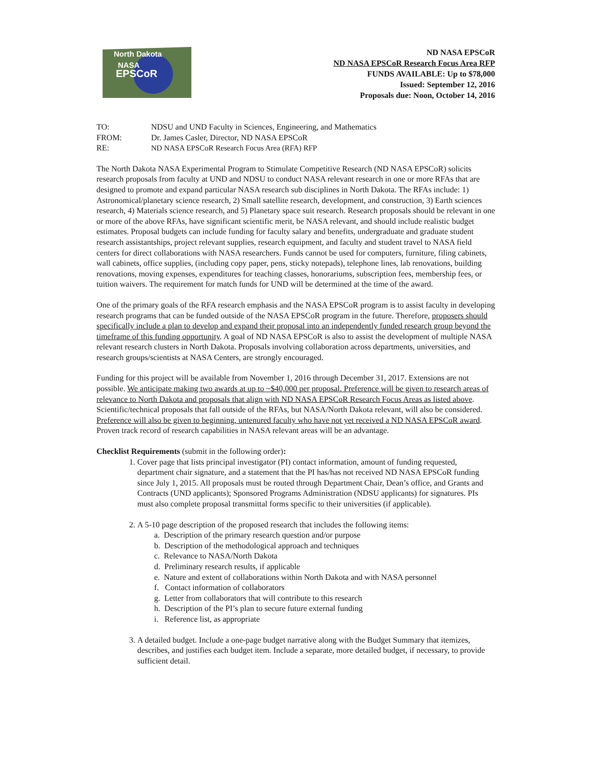North Dakota
NASA
EPSCoR
ND NASA EPSCoR
ND NASA EPSCoR Research Focus Area RFP
FUNDS AVAILABLE: Up to $78,000
Issued: September 12, 2016
Proposals due: Noon, October 14, 2016
TO: NDSU and UND Faculty in Sciences, Engineering, and Mathematics
FROM: Dr. James Casler, Director, ND NASA EPSCoR
RE: ND NASA EPSCoR Research Focus Area (RFA) RFP
The North Dakota NASA Experimental Program to Stimulate Competitive Research (ND NASA EPSCoR) solicits research proposals from faculty at UND and NDSU to conduct NASA relevant research in one or more RFAs that are designed to promote and expand particular NASA research sub disciplines in North Dakota. The RFAs include: 1) Astronomical/planetary science research, 2) Small satellite research, development, and construction, 3) Earth sciences research, 4) Materials science research, and 5) Planetary space suit research. Research proposals should be relevant in one or more of the above RFAs, have significant scientific merit, be NASA relevant, and should include realistic budget estimates. Proposal budgets can include funding for faculty salary and benefits, undergraduate and graduate student research assistantships, project relevant supplies, research equipment, and faculty and student travel to NASA field centers for direct collaborations with NASA researchers. Funds cannot be used for computers, furniture, filing cabinets, wall cabinets, office supplies, (including copy paper, pens, sticky notepads), telephone lines, lab renovations, building renovations, moving expenses, expenditures for teaching classes, honorariums, subscription fees, membership fees, or tuition waivers. The requirement for match funds for UND will be determined at the time of the award.
One of the primary goals of the RFA research emphasis and the NASA EPSCoR program is to assist faculty in developing research programs that can be funded outside of the NASA EPSCoR program in the future. Therefore, proposers should specifically include a plan to develop and expand their proposal into an independently funded research group beyond the timeframe of this funding opportunity. A goal of ND NASA EPSCoR is also to assist the development of multiple NASA relevant research clusters in North Dakota. Proposals involving collaboration across departments, universities, and research groups/scientists at NASA Centers, are strongly encouraged.
Funding for this project will be available from November 1, 2016 through December 31, 2017. Extensions are not possible. We anticipate making two awards at up to ~$40,000 per proposal. Preference will be given to research areas of relevance to North Dakota and proposals that align with ND NASA EPSCoR Research Focus Areas as listed above. Scientific/technical proposals that fall outside of the RFAs, but NASA/North Dakota relevant, will also be considered. Preference will also be given to beginning, untenured faculty who have not yet received a ND NASA EPSCoR award. Proven track record of research capabilities in NASA relevant areas will be an advantage.
Checklist Requirements (submit in the following order):
1. Cover page that lists principal investigator (PI) contact information, amount of funding requested, department chair signature, and a statement that the PI has/has not received ND NASA EPSCoR funding since July 1, 2015. All proposals must be routed through Department Chair, Dean’s office, and Grants and Contracts (UND applicants); Sponsored Programs Administration (NDSU applicants) for signatures. PIs must also complete proposal transmittal forms specific to their universities (if applicable).
2. A 5-10 page description of the proposed research that includes the following items:
a. Description of the primary research question and/or purpose
b. Description of the methodological approach and techniques
c. Relevance to NASA/North Dakota
d. Preliminary research results, if applicable
e. Nature and extent of collaborations within North Dakota and with NASA personnel
f. Contact information of collaborators
g. Letter from collaborators that will contribute to this research
h. Description of the PI’s plan to secure future external funding
i. Reference list, as appropriate
3. A detailed budget. Include a one-page budget narrative along with the Budget Summary that itemizes, describes, and justifies each budget item. Include a separate, more detailed budget, if necessary, to provide sufficient detail.